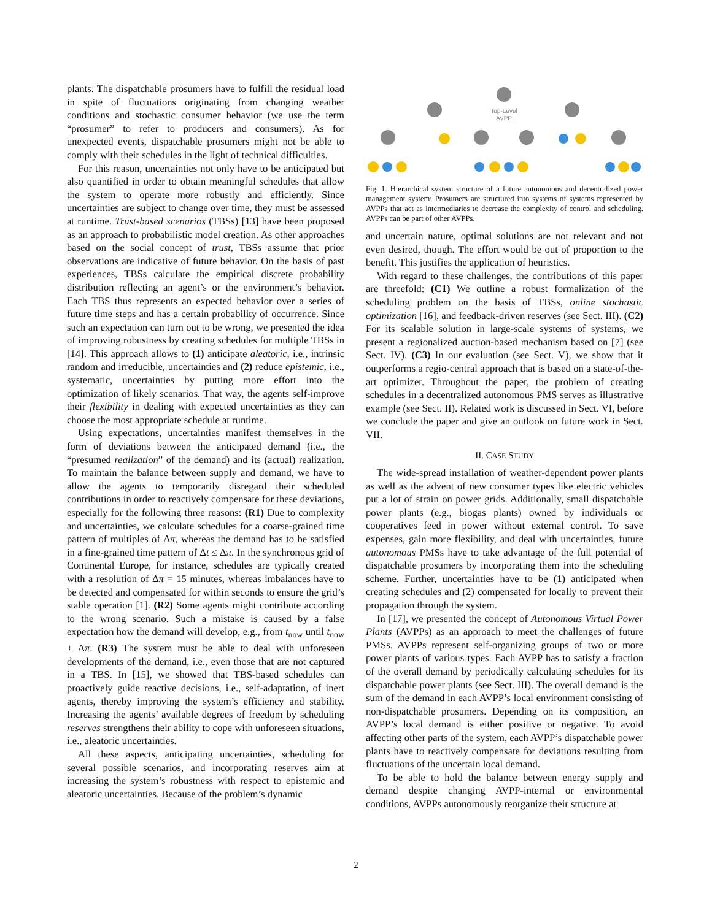plants. The dispatchable prosumers have to fulfill the residual load in spite of fluctuations originating from changing weather conditions and stochastic consumer behavior (we use the term “prosumer” to refer to producers and consumers). As for unexpected events, dispatchable prosumers might not be able to comply with their schedules in the light of technical difficulties.
For this reason, uncertainties not only have to be anticipated but also quantified in order to obtain meaningful schedules that allow the system to operate more robustly and efficiently. Since uncertainties are subject to change over time, they must be assessed at runtime. Trust-based scenarios (TBSs) [13] have been proposed as an approach to probabilistic model creation. As other approaches based on the social concept of trust, TBSs assume that prior observations are indicative of future behavior. On the basis of past experiences, TBSs calculate the empirical discrete probability distribution reflecting an agent’s or the environment’s behavior. Each TBS thus represents an expected behavior over a series of future time steps and has a certain probability of occurrence. Since such an expectation can turn out to be wrong, we presented the idea of improving robustness by creating schedules for multiple TBSs in [14]. This approach allows to (1) anticipate aleatoric, i.e., intrinsic random and irreducible, uncertainties and (2) reduce epistemic, i.e., systematic, uncertainties by putting more effort into the optimization of likely scenarios. That way, the agents self-improve their flexibility in dealing with expected uncertainties as they can choose the most appropriate schedule at runtime.
Using expectations, uncertainties manifest themselves in the form of deviations between the anticipated demand (i.e., the “presumed realization” of the demand) and its (actual) realization. To maintain the balance between supply and demand, we have to allow the agents to temporarily disregard their scheduled contributions in order to reactively compensate for these deviations, especially for the following three reasons: (R1) Due to complexity and uncertainties, we calculate schedules for a coarse-grained time pattern of multiples of Δπ, whereas the demand has to be satisfied in a fine-grained time pattern of Δt ≤ Δπ. In the synchronous grid of Continental Europe, for instance, schedules are typically created with a resolution of Δπ = 15 minutes, whereas imbalances have to be detected and compensated for within seconds to ensure the grid’s stable operation [1]. (R2) Some agents might contribute according to the wrong scenario. Such a mistake is caused by a false expectation how the demand will develop, e.g., from t<sub>now</sub> until t<sub>now</sub> + Δπ. (R3) The system must be able to deal with unforeseen developments of the demand, i.e., even those that are not captured in a TBS. In [15], we showed that TBS-based schedules can proactively guide reactive decisions, i.e., self-adaptation, of inert agents, thereby improving the system’s efficiency and stability. Increasing the agents’ available degrees of freedom by scheduling reserves strengthens their ability to cope with unforeseen situations, i.e., aleatoric uncertainties.
All these aspects, anticipating uncertainties, scheduling for several possible scenarios, and incorporating reserves aim at increasing the system’s robustness with respect to epistemic and aleatoric uncertainties. Because of the problem’s dynamic
Top-Level
AVPP
Fig. 1. Hierarchical system structure of a future autonomous and decentralized power management system: Prosumers are structured into systems of systems represented by AVPPs that act as intermediaries to decrease the complexity of control and scheduling. AVPPs can be part of other AVPPs.
and uncertain nature, optimal solutions are not relevant and not even desired, though. The effort would be out of proportion to the benefit. This justifies the application of heuristics.
With regard to these challenges, the contributions of this paper are threefold: (C1) We outline a robust formalization of the scheduling problem on the basis of TBSs, online stochastic optimization [16], and feedback-driven reserves (see Sect. III). (C2) For its scalable solution in large-scale systems of systems, we present a regionalized auction-based mechanism based on [7] (see Sect. IV). (C3) In our evaluation (see Sect. V), we show that it outperforms a regio-central approach that is based on a state-of-the-art optimizer. Throughout the paper, the problem of creating schedules in a decentralized autonomous PMS serves as illustrative example (see Sect. II). Related work is discussed in Sect. VI, before we conclude the paper and give an outlook on future work in Sect. VII.
II. CASE STUDY
The wide-spread installation of weather-dependent power plants as well as the advent of new consumer types like electric vehicles put a lot of strain on power grids. Additionally, small dispatchable power plants (e.g., biogas plants) owned by individuals or cooperatives feed in power without external control. To save expenses, gain more flexibility, and deal with uncertainties, future autonomous PMSs have to take advantage of the full potential of dispatchable prosumers by incorporating them into the scheduling scheme. Further, uncertainties have to be (1) anticipated when creating schedules and (2) compensated for locally to prevent their propagation through the system.
In [17], we presented the concept of Autonomous Virtual Power Plants (AVPPs) as an approach to meet the challenges of future PMSs. AVPPs represent self-organizing groups of two or more power plants of various types. Each AVPP has to satisfy a fraction of the overall demand by periodically calculating schedules for its dispatchable power plants (see Sect. III). The overall demand is the sum of the demand in each AVPP’s local environment consisting of non-dispatchable prosumers. Depending on its composition, an AVPP’s local demand is either positive or negative. To avoid affecting other parts of the system, each AVPP’s dispatchable power plants have to reactively compensate for deviations resulting from fluctuations of the uncertain local demand.
To be able to hold the balance between energy supply and demand despite changing AVPP-internal or environmental conditions, AVPPs autonomously reorganize their structure at
2